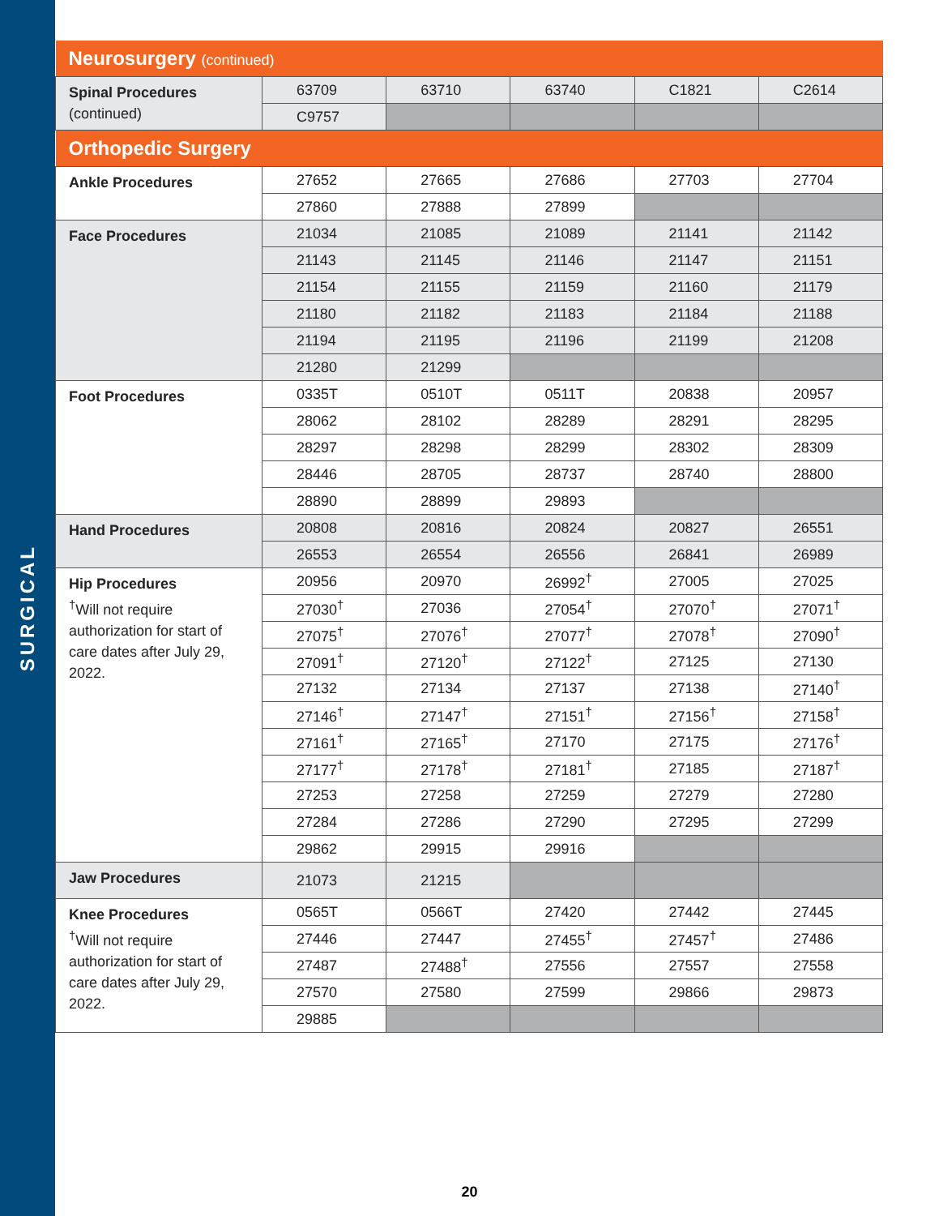SURGICAL
| Neurosurgery (continued) | | | | | |
| Spinal Procedures (continued) | 63709 | 63710 | 63740 | C1821 | C2614 |
| | C9757 | | | | |
| Orthopedic Surgery | | | | | |
| Ankle Procedures | 27652 | 27665 | 27686 | 27703 | 27704 |
| | 27860 | 27888 | 27899 | | |
| Face Procedures | 21034 | 21085 | 21089 | 21141 | 21142 |
| | 21143 | 21145 | 21146 | 21147 | 21151 |
| | 21154 | 21155 | 21159 | 21160 | 21179 |
| | 21180 | 21182 | 21183 | 21184 | 21188 |
| | 21194 | 21195 | 21196 | 21199 | 21208 |
| | 21280 | 21299 | | | |
| Foot Procedures | 0335T | 0510T | 0511T | 20838 | 20957 |
| | 28062 | 28102 | 28289 | 28291 | 28295 |
| | 28297 | 28298 | 28299 | 28302 | 28309 |
| | 28446 | 28705 | 28737 | 28740 | 28800 |
| | 28890 | 28899 | 29893 | | |
| Hand Procedures | 20808 | 20816 | 20824 | 20827 | 26551 |
| | 26553 | 26554 | 26556 | 26841 | 26989 |
| Hip Procedures <sup>†</sup> Will not require authorization for start of care dates after July 29, 2022. | 20956 | 20970 | 26992<sup>†</sup> | 27005 | 27025 |
| | 27030<sup>†</sup> | 27036 | 27054<sup>†</sup> | 27070<sup>†</sup> | 27071<sup>†</sup> |
| | 27075<sup>†</sup> | 27076<sup>†</sup> | 27077<sup>†</sup> | 27078<sup>†</sup> | 27090<sup>†</sup> |
| | 27091<sup>†</sup> | 27120<sup>†</sup> | 27122<sup>†</sup> | 27125 | 27130 |
| | 27132 | 27134 | 27137 | 27138 | 27140<sup>†</sup> |
| | 27146<sup>†</sup> | 27147<sup>†</sup> | 27151<sup>†</sup> | 27156<sup>†</sup> | 27158<sup>†</sup> |
| | 27161<sup>†</sup> | 27165<sup>†</sup> | 27170 | 27175 | 27176<sup>†</sup> |
| | 27177<sup>†</sup> | 27178<sup>†</sup> | 27181<sup>†</sup> | 27185 | 27187<sup>†</sup> |
| | 27253 | 27258 | 27259 | 27279 | 27280 |
| | 27284 | 27286 | 27290 | 27295 | 27299 |
| | 29862 | 29915 | 29916 | | |
| Jaw Procedures | 21073 | 21215 | | | |
| Knee Procedures <sup>†</sup> Will not require authorization for start of care dates after July 29, 2022. | 0565T | 0566T | 27420 | 27442 | 27445 |
| | 27446 | 27447 | 27455<sup>†</sup> | 27457<sup>†</sup> | 27486 |
| | 27487 | 27488<sup>†</sup> | 27556 | 27557 | 27558 |
| | 27570 | 27580 | 27599 | 29866 | 29873 |
| | 29885 | | | | |
20